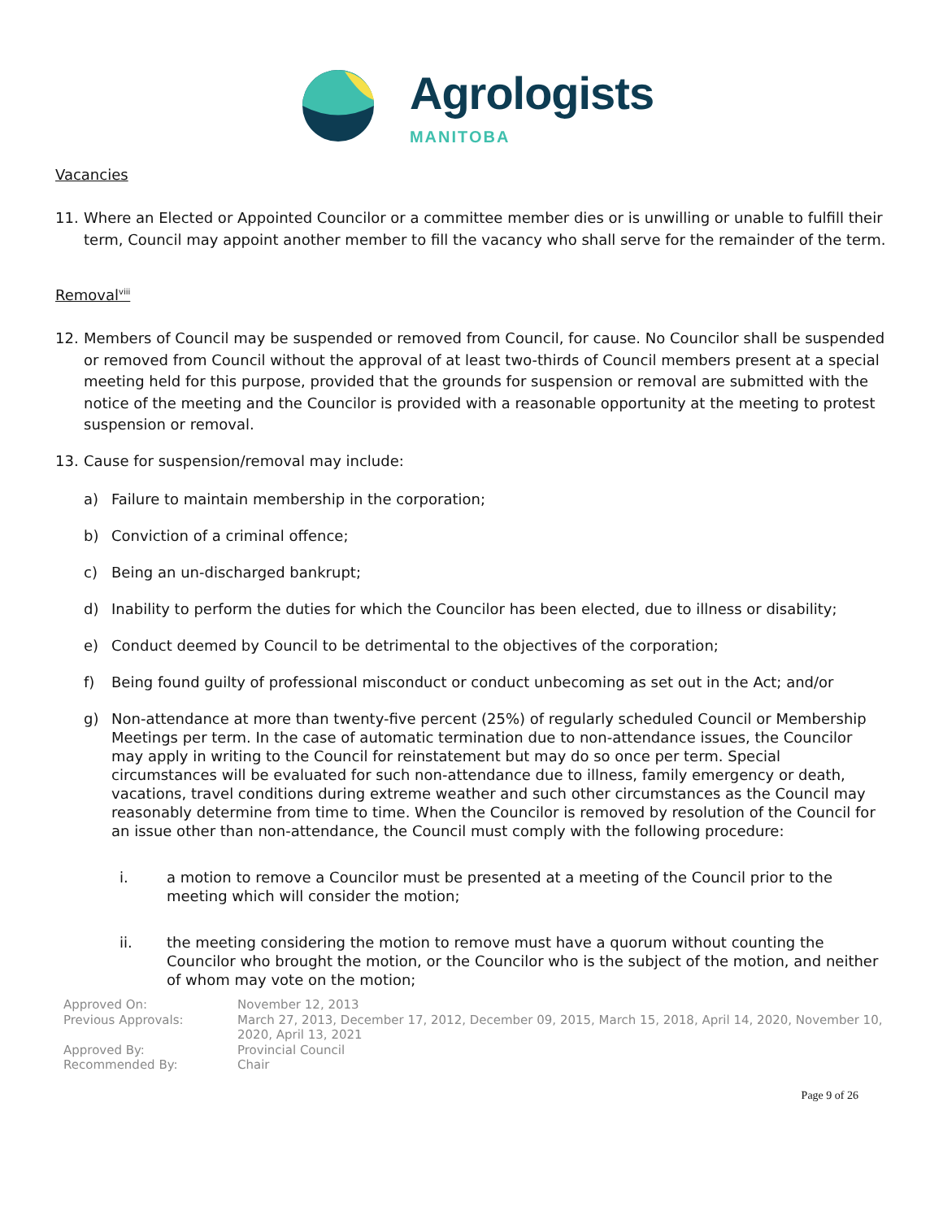Agrologists
MANITOBA
Vacancies
11. Where an Elected or Appointed Councilor or a committee member dies or is unwilling or unable to fulfill their term, Council may appoint another member to fill the vacancy who shall serve for the remainder of the term.
Removal<sup>viii</sup>
12. Members of Council may be suspended or removed from Council, for cause. No Councilor shall be suspended or removed from Council without the approval of at least two-thirds of Council members present at a special meeting held for this purpose, provided that the grounds for suspension or removal are submitted with the notice of the meeting and the Councilor is provided with a reasonable opportunity at the meeting to protest suspension or removal.
13. Cause for suspension/removal may include:
a) Failure to maintain membership in the corporation;
b) Conviction of a criminal offence;
c) Being an un-discharged bankrupt;
d) Inability to perform the duties for which the Councilor has been elected, due to illness or disability;
e) Conduct deemed by Council to be detrimental to the objectives of the corporation;
f) Being found guilty of professional misconduct or conduct unbecoming as set out in the Act; and/or
g) Non-attendance at more than twenty-five percent (25%) of regularly scheduled Council or Membership Meetings per term. In the case of automatic termination due to non-attendance issues, the Councilor may apply in writing to the Council for reinstatement but may do so once per term. Special circumstances will be evaluated for such non-attendance due to illness, family emergency or death, vacations, travel conditions during extreme weather and such other circumstances as the Council may reasonably determine from time to time. When the Councilor is removed by resolution of the Council for an issue other than non-attendance, the Council must comply with the following procedure:
i. a motion to remove a Councilor must be presented at a meeting of the Council prior to the meeting which will consider the motion;
ii. the meeting considering the motion to remove must have a quorum without counting the Councilor who brought the motion, or the Councilor who is the subject of the motion, and neither of whom may vote on the motion;
| Approved On: | November 12, 2013 |
| Previous Approvals: | March 27, 2013, December 17, 2012, December 09, 2015, March 15, 2018, April 14, 2020, November 10, 2020, April 13, 2021 |
| Approved By: | Provincial Council |
| Recommended By: | Chair |
Page 9 of 26